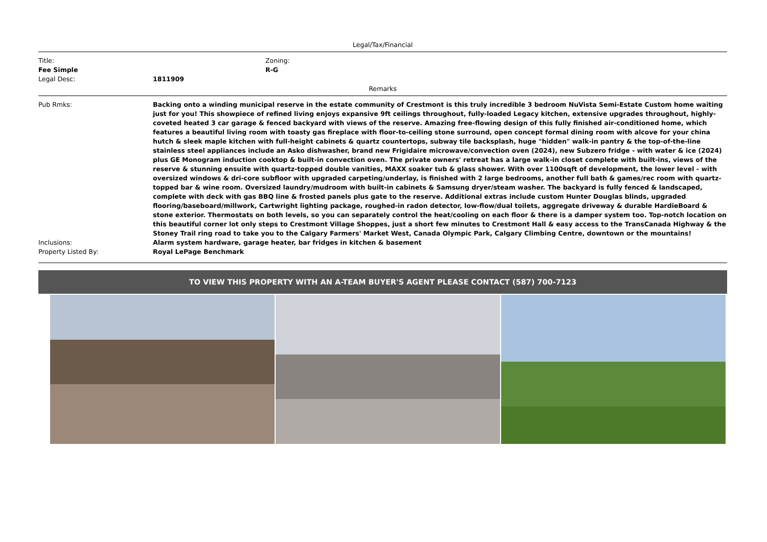Legal/Tax/Financial
Title:
Fee Simple
Zoning:
R-G
Legal Desc: 1811909
Remarks
Pub Rmks: Backing onto a winding municipal reserve in the estate community of Crestmont is this truly incredible 3 bedroom NuVista Semi-Estate Custom home waiting just for you! This showpiece of refined living enjoys expansive 9ft ceilings throughout, fully-loaded Legacy kitchen, extensive upgrades throughout, highly-coveted heated 3 car garage & fenced backyard with views of the reserve. Amazing free-flowing design of this fully finished air-conditioned home, which features a beautiful living room with toasty gas fireplace with floor-to-ceiling stone surround, open concept formal dining room with alcove for your china hutch & sleek maple kitchen with full-height cabinets & quartz countertops, subway tile backsplash, huge "hidden" walk-in pantry & the top-of-the-line stainless steel appliances include an Asko dishwasher, brand new Frigidaire microwave/convection oven (2024), new Subzero fridge - with water & ice (2024) plus GE Monogram induction cooktop & built-in convection oven. The private owners' retreat has a large walk-in closet complete with built-ins, views of the reserve & stunning ensuite with quartz-topped double vanities, MAXX soaker tub & glass shower. With over 1100sqft of development, the lower level - with oversized windows & dri-core subfloor with upgraded carpeting/underlay, is finished with 2 large bedrooms, another full bath & games/rec room with quartz-topped bar & wine room. Oversized laundry/mudroom with built-in cabinets & Samsung dryer/steam washer. The backyard is fully fenced & landscaped, complete with deck with gas BBQ line & frosted panels plus gate to the reserve. Additional extras include custom Hunter Douglas blinds, upgraded flooring/baseboard/millwork, Cartwright lighting package, roughed-in radon detector, low-flow/dual toilets, aggregate driveway & durable HardieBoard & stone exterior. Thermostats on both levels, so you can separately control the heat/cooling on each floor & there is a damper system too. Top-notch location on this beautiful corner lot only steps to Crestmont Village Shoppes, just a short few minutes to Crestmont Hall & easy access to the TransCanada Highway & the Stoney Trail ring road to take you to the Calgary Farmers' Market West, Canada Olympic Park, Calgary Climbing Centre, downtown or the mountains!
Inclusions: Alarm system hardware, garage heater, bar fridges in kitchen & basement
Property Listed By: Royal LePage Benchmark
TO VIEW THIS PROPERTY WITH AN A-TEAM BUYER'S AGENT PLEASE CONTACT (587) 700-7123